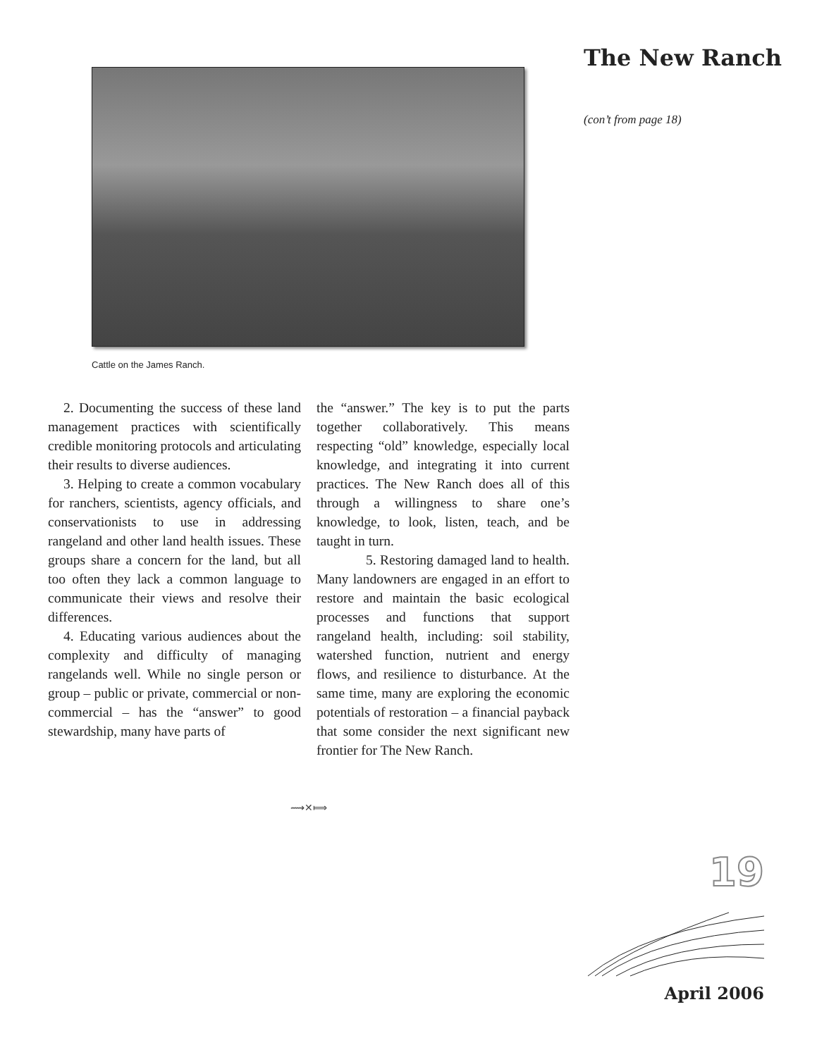Cattle on the James Ranch.
2. Documenting the success of these land management practices with scientifically credible monitoring protocols and articulating their results to diverse audiences.
3. Helping to create a common vocabulary for ranchers, scientists, agency officials, and conservationists to use in addressing rangeland and other land health issues. These groups share a concern for the land, but all too often they lack a common language to communicate their views and resolve their differences.
4. Educating various audiences about the complexity and difficulty of managing rangelands well. While no single person or group – public or private, commercial or non-commercial – has the “answer” to good stewardship, many have parts of
the “answer.” The key is to put the parts together collaboratively. This means respecting “old” knowledge, especially local knowledge, and integrating it into current practices. The New Ranch does all of this through a willingness to share one’s knowledge, to look, listen, teach, and be taught in turn.
5. Restoring damaged land to health. Many landowners are engaged in an effort to restore and maintain the basic ecological processes and functions that support rangeland health, including: soil stability, watershed function, nutrient and energy flows, and resilience to disturbance. At the same time, many are exploring the economic potentials of restoration – a financial payback that some consider the next significant new frontier for The New Ranch.
⟿✕⟾
The New Ranch
(con’t from page 18)
19
April 2006